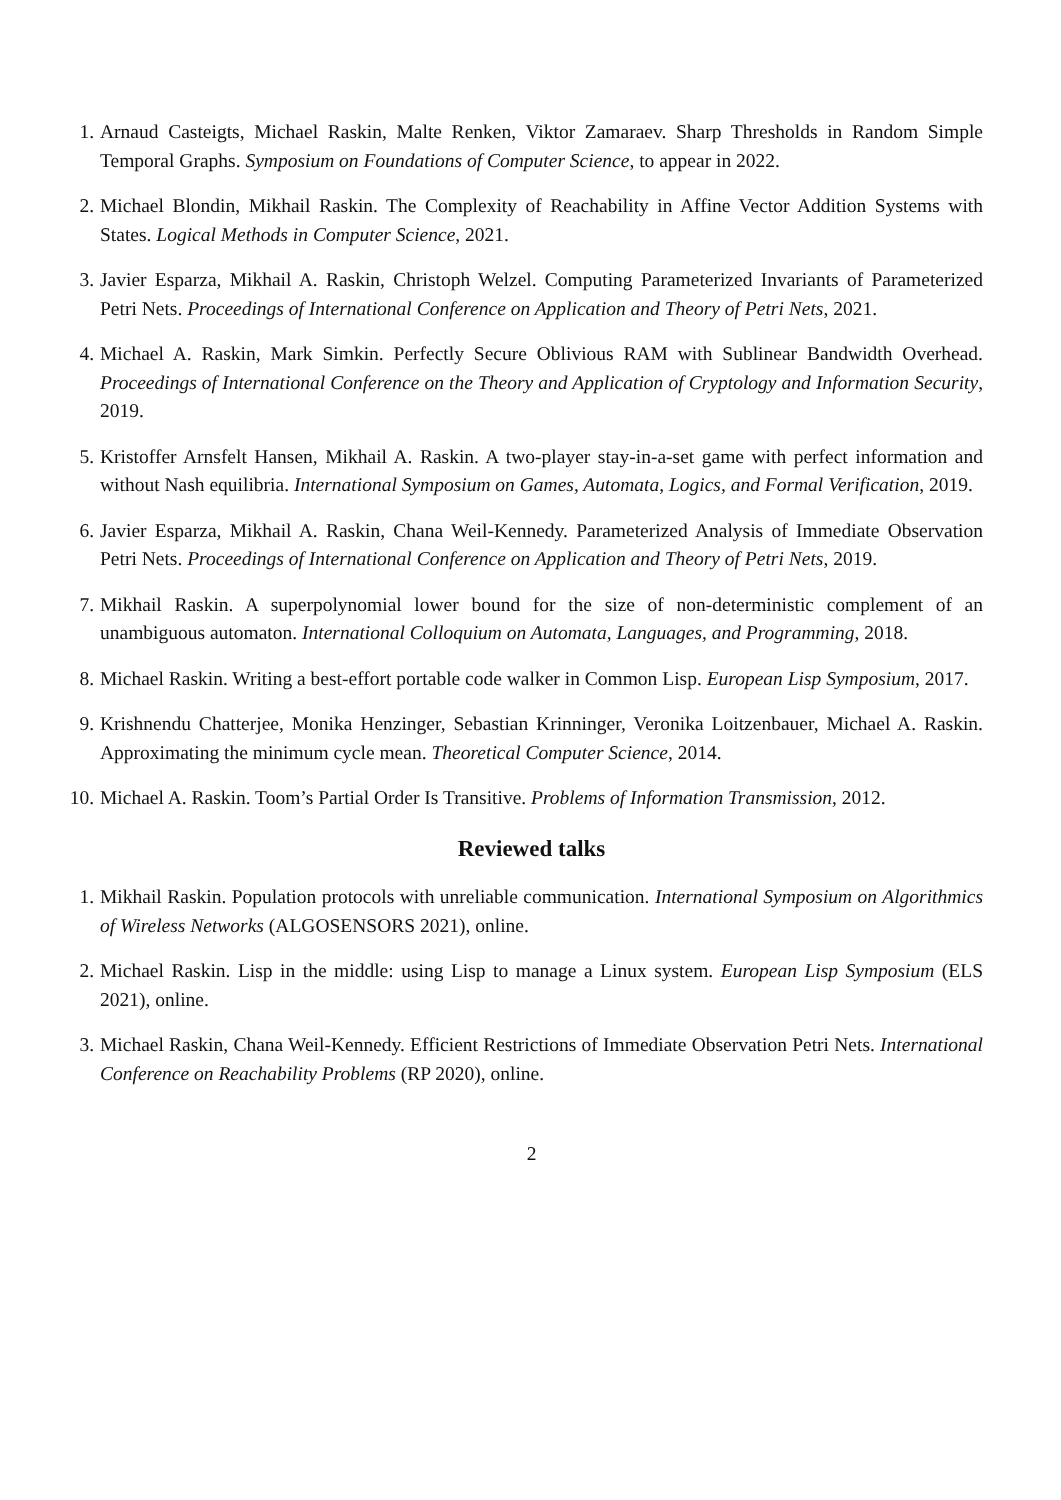1. Arnaud Casteigts, Michael Raskin, Malte Renken, Viktor Zamaraev. Sharp Thresholds in Random Simple Temporal Graphs. Symposium on Foundations of Computer Science, to appear in 2022.
2. Michael Blondin, Mikhail Raskin. The Complexity of Reachability in Affine Vector Addition Systems with States. Logical Methods in Computer Science, 2021.
3. Javier Esparza, Mikhail A. Raskin, Christoph Welzel. Computing Parameterized Invariants of Parameterized Petri Nets. Proceedings of International Conference on Application and Theory of Petri Nets, 2021.
4. Michael A. Raskin, Mark Simkin. Perfectly Secure Oblivious RAM with Sublinear Bandwidth Overhead. Proceedings of International Conference on the Theory and Application of Cryptology and Information Security, 2019.
5. Kristoffer Arnsfelt Hansen, Mikhail A. Raskin. A two-player stay-in-a-set game with perfect information and without Nash equilibria. International Symposium on Games, Automata, Logics, and Formal Verification, 2019.
6. Javier Esparza, Mikhail A. Raskin, Chana Weil-Kennedy. Parameterized Analysis of Immediate Observation Petri Nets. Proceedings of International Conference on Application and Theory of Petri Nets, 2019.
7. Mikhail Raskin. A superpolynomial lower bound for the size of non-deterministic complement of an unambiguous automaton. International Colloquium on Automata, Languages, and Programming, 2018.
8. Michael Raskin. Writing a best-effort portable code walker in Common Lisp. European Lisp Symposium, 2017.
9. Krishnendu Chatterjee, Monika Henzinger, Sebastian Krinninger, Veronika Loitzenbauer, Michael A. Raskin. Approximating the minimum cycle mean. Theoretical Computer Science, 2014.
10.
Michael A. Raskin. Toom’s Partial Order Is Transitive. Problems of Information Transmission, 2012.
Reviewed talks
1. Mikhail Raskin. Population protocols with unreliable communication. International Symposium on Algorithmics of Wireless Networks (ALGOSENSORS 2021), online.
2. Michael Raskin. Lisp in the middle: using Lisp to manage a Linux system. European Lisp Symposium (ELS 2021), online.
3. Michael Raskin, Chana Weil-Kennedy. Efficient Restrictions of Immediate Observation Petri Nets. International Conference on Reachability Problems (RP 2020), online.
2